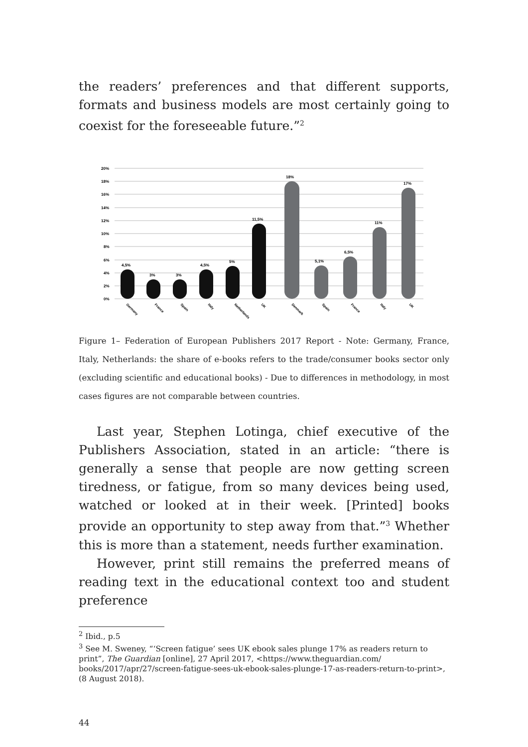the readers’ preferences and that different supports, formats and business models are most certainly going to coexist for the fore­seeable future.”<sup>2</sup>
20%
18%
16%
14%
12%
10%
8%
6%
4%
2%
0%
4,5%
3%
3%
4,5%
5%
11,5%
18%
5,1%
6,5%
11%
17%
Germany
France
Spain
Italy
Netherlands
UK
Denmark
Spain
France
Italy
UK
Figure 1– Federation of European Publishers 2017 Report - Note: Germany, France, Italy, Netherlands: the share of e-books refers to the trade/consumer books sector only (excluding scientific and educational books) - Due to differences in methodology, in most cases figures are not comparable between countries.
Last year, Stephen Lotinga, chief executive of the Publish­ers Association, stated in an article: “there is generally a sense that people are now getting screen tiredness, or fatigue, from so many devices being used, watched or looked at in their week. [Printed] books provide an opportunity to step away from that.”<sup>3</sup> Whether this is more than a statement, needs further examination.
However, print still remains the preferred means of read­ing text in the educational context too and student preference
<sup>2</sup> Ibid., p.5
<sup>3</sup> See M. Sweney, “‘Screen fatigue’ sees UK ebook sales plunge 17% as readers return to print”, The Guardian [online], 27 April 2017, <https://www.theguardian.com/ books/2017/apr/27/screen-fatigue-sees-uk-ebook-sales-plunge-17-as-readers-return-to-print>, (8 August 2018).
44